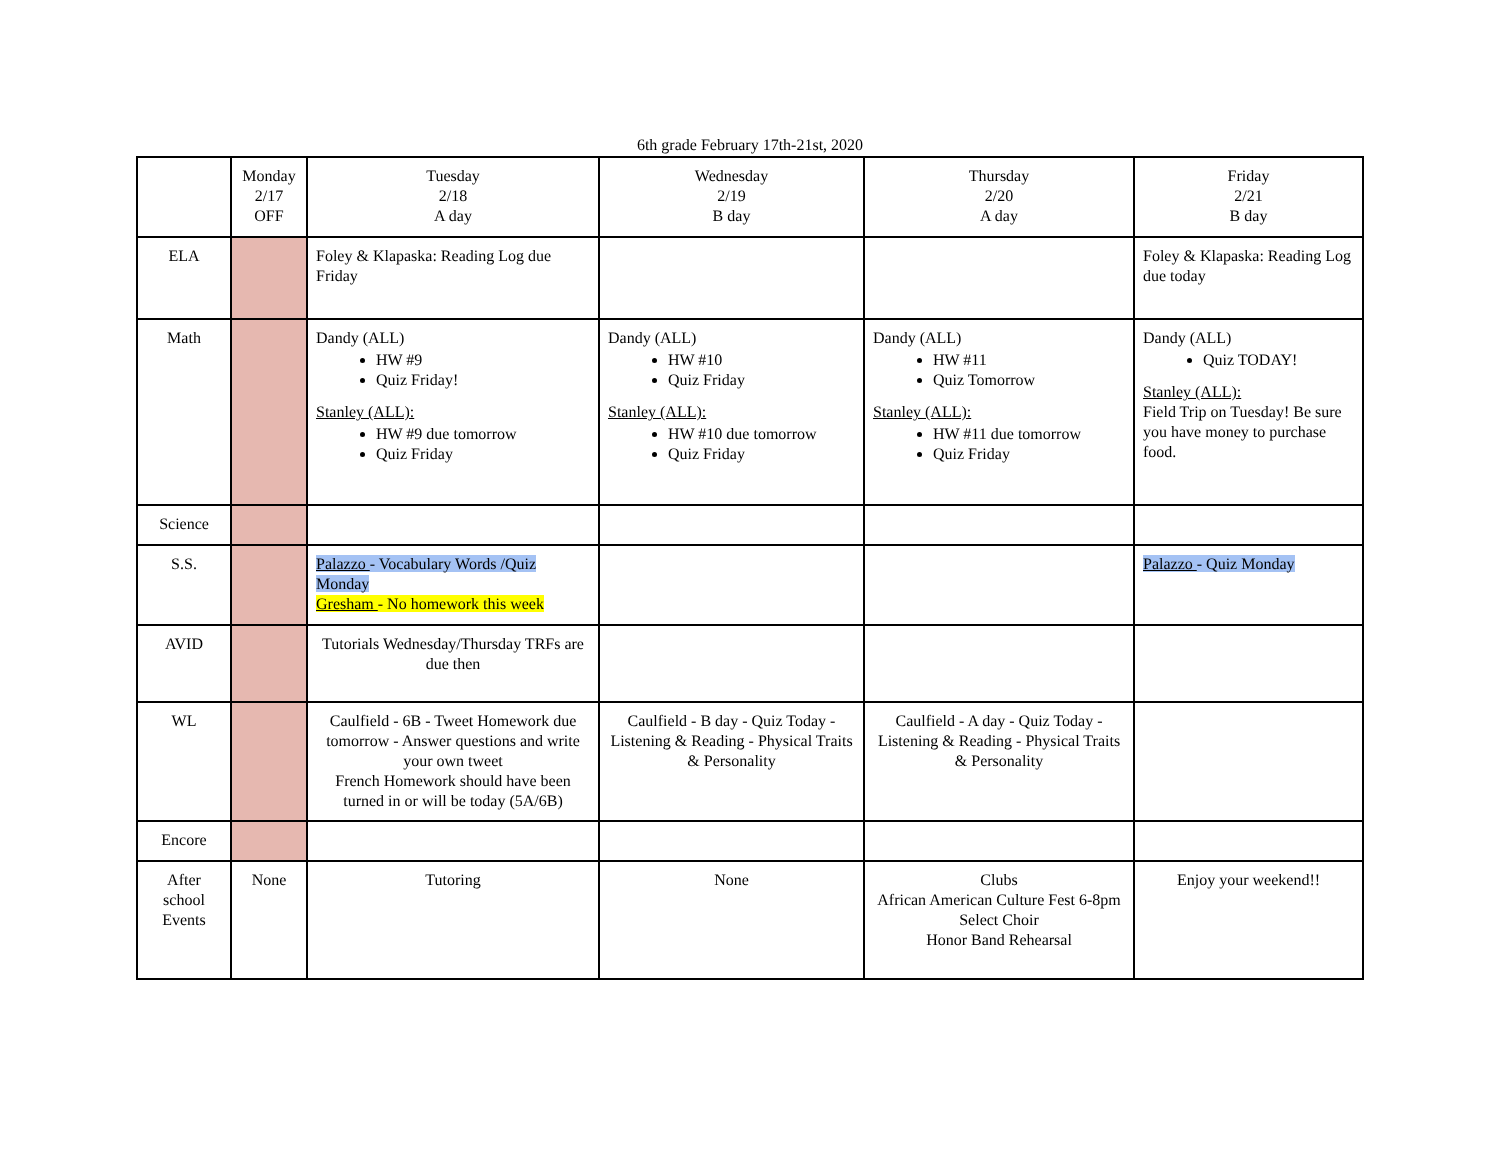6th grade February 17th-21st, 2020
| | Monday 2/17 OFF | Tuesday 2/18 A day | Wednesday 2/19 B day | Thursday 2/20 A day | Friday 2/21 B day |
| ELA | | Foley & Klapaska: Reading Log due Friday | | | Foley & Klapaska: Reading Log due today |
| Math | | Dandy (ALL) HW #9 Quiz Friday! Stanley (ALL): HW #9 due tomorrow Quiz Friday | Dandy (ALL) HW #10 Quiz Friday Stanley (ALL): HW #10 due tomorrow Quiz Friday | Dandy (ALL) HW #11 Quiz Tomorrow Stanley (ALL): HW #11 due tomorrow Quiz Friday | Dandy (ALL) Quiz TODAY! Stanley (ALL): Field Trip on Tuesday! Be sure you have money to purchase food. |
| Science | | | | | |
| S.S. | | Palazzo - Vocabulary Words /Quiz Monday Gresham - No homework this week | | | Palazzo - Quiz Monday |
| AVID | | Tutorials Wednesday/Thursday TRFs are due then | | | |
| WL | | Caulfield - 6B - Tweet Homework due tomorrow - Answer questions and write your own tweet French Homework should have been turned in or will be today (5A/6B) | Caulfield - B day - Quiz Today - Listening & Reading - Physical Traits & Personality | Caulfield - A day - Quiz Today - Listening & Reading - Physical Traits & Personality | |
| Encore | | | | | |
| After school Events | None | Tutoring | None | Clubs African American Culture Fest 6-8pm Select Choir Honor Band Rehearsal | Enjoy your weekend!! |